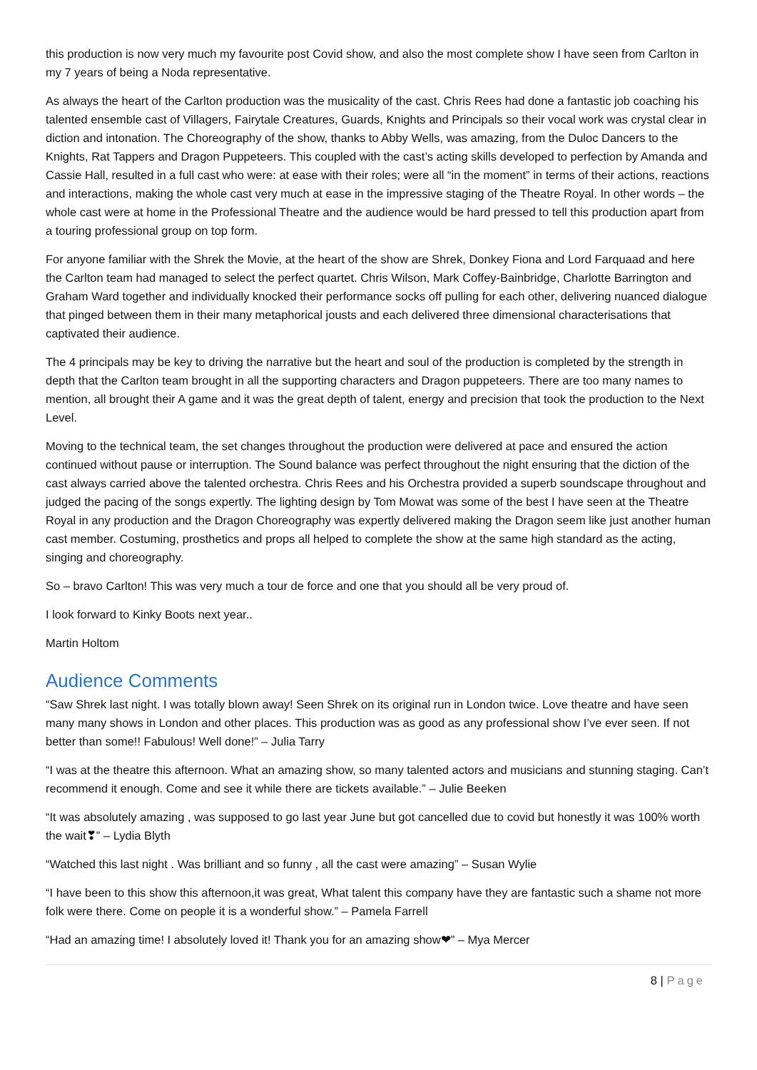this production is now very much my favourite post Covid show, and also the most complete show I have seen from Carlton in my 7 years of being a Noda representative.
As always the heart of the Carlton production was the musicality of the cast. Chris Rees had done a fantastic job coaching his talented ensemble cast of Villagers, Fairytale Creatures, Guards, Knights and Principals so their vocal work was crystal clear in diction and intonation. The Choreography of the show, thanks to Abby Wells, was amazing, from the Duloc Dancers to the Knights, Rat Tappers and Dragon Puppeteers. This coupled with the cast’s acting skills developed to perfection by Amanda and Cassie Hall, resulted in a full cast who were: at ease with their roles; were all “in the moment” in terms of their actions, reactions and interactions, making the whole cast very much at ease in the impressive staging of the Theatre Royal. In other words – the whole cast were at home in the Professional Theatre and the audience would be hard pressed to tell this production apart from a touring professional group on top form.
For anyone familiar with the Shrek the Movie, at the heart of the show are Shrek, Donkey Fiona and Lord Farquaad and here the Carlton team had managed to select the perfect quartet. Chris Wilson, Mark Coffey-Bainbridge, Charlotte Barrington and Graham Ward together and individually knocked their performance socks off pulling for each other, delivering nuanced dialogue that pinged between them in their many metaphorical jousts and each delivered three dimensional characterisations that captivated their audience.
The 4 principals may be key to driving the narrative but the heart and soul of the production is completed by the strength in depth that the Carlton team brought in all the supporting characters and Dragon puppeteers. There are too many names to mention, all brought their A game and it was the great depth of talent, energy and precision that took the production to the Next Level.
Moving to the technical team, the set changes throughout the production were delivered at pace and ensured the action continued without pause or interruption. The Sound balance was perfect throughout the night ensuring that the diction of the cast always carried above the talented orchestra. Chris Rees and his Orchestra provided a superb soundscape throughout and judged the pacing of the songs expertly. The lighting design by Tom Mowat was some of the best I have seen at the Theatre Royal in any production and the Dragon Choreography was expertly delivered making the Dragon seem like just another human cast member. Costuming, prosthetics and props all helped to complete the show at the same high standard as the acting, singing and choreography.
So – bravo Carlton! This was very much a tour de force and one that you should all be very proud of.
I look forward to Kinky Boots next year..
Martin Holtom
Audience Comments
“Saw Shrek last night. I was totally blown away! Seen Shrek on its original run in London twice. Love theatre and have seen many many shows in London and other places. This production was as good as any professional show I’ve ever seen. If not better than some!! Fabulous! Well done!” – Julia Tarry
“I was at the theatre this afternoon. What an amazing show, so many talented actors and musicians and stunning staging. Can’t recommend it enough. Come and see it while there are tickets available.” – Julie Beeken
“It was absolutely amazing , was supposed to go last year June but got cancelled due to covid but honestly it was 100% worth the wait❣” – Lydia Blyth
“Watched this last night . Was brilliant and so funny , all the cast were amazing” – Susan Wylie
“I have been to this show this afternoon,it was great, What talent this company have they are fantastic such a shame not more folk were there. Come on people it is a wonderful show.” – Pamela Farrell
“Had an amazing time! I absolutely loved it! Thank you for an amazing show❤” – Mya Mercer
8 | Page